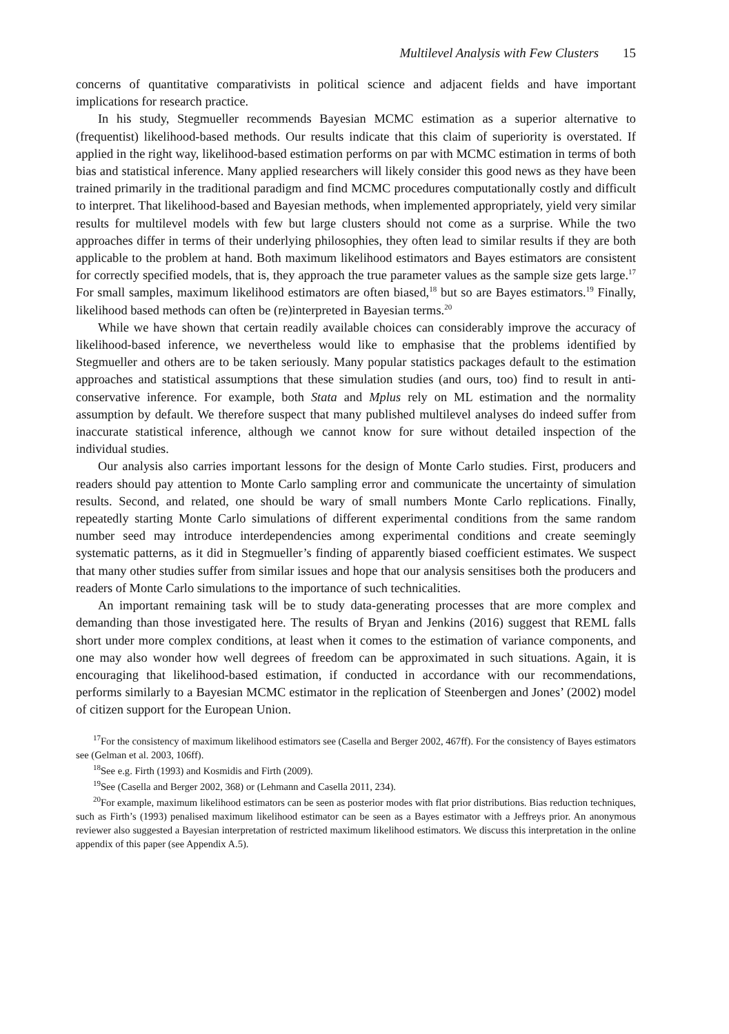Multilevel Analysis with Few Clusters 15
concerns of quantitative comparativists in political science and adjacent fields and have important implications for research practice.
In his study, Stegmueller recommends Bayesian MCMC estimation as a superior alternative to (frequentist) likelihood-based methods. Our results indicate that this claim of superiority is overstated. If applied in the right way, likelihood-based estimation performs on par with MCMC estimation in terms of both bias and statistical inference. Many applied researchers will likely consider this good news as they have been trained primarily in the traditional paradigm and find MCMC procedures computationally costly and difficult to interpret. That likelihood-based and Bayesian methods, when implemented appropriately, yield very similar results for multilevel models with few but large clusters should not come as a surprise. While the two approaches differ in terms of their underlying philosophies, they often lead to similar results if they are both applicable to the problem at hand. Both maximum likelihood estimators and Bayes estimators are consistent for correctly specified models, that is, they approach the true parameter values as the sample size gets large.<sup>17</sup> For small samples, maximum likelihood estimators are often biased,<sup>18</sup> but so are Bayes estimators.<sup>19</sup> Finally, likelihood based methods can often be (re)interpreted in Bayesian terms.<sup>20</sup>
While we have shown that certain readily available choices can considerably improve the accuracy of likelihood-based inference, we nevertheless would like to emphasise that the problems identified by Stegmueller and others are to be taken seriously. Many popular statistics packages default to the estimation approaches and statistical assumptions that these simulation studies (and ours, too) find to result in anti-conservative inference. For example, both Stata and Mplus rely on ML estimation and the normality assumption by default. We therefore suspect that many published multilevel analyses do indeed suffer from inaccurate statistical inference, although we cannot know for sure without detailed inspection of the individual studies.
Our analysis also carries important lessons for the design of Monte Carlo studies. First, producers and readers should pay attention to Monte Carlo sampling error and communicate the uncertainty of simulation results. Second, and related, one should be wary of small numbers Monte Carlo replications. Finally, repeatedly starting Monte Carlo simulations of different experimental conditions from the same random number seed may introduce interdependencies among experimental conditions and create seemingly systematic patterns, as it did in Stegmueller’s finding of apparently biased coefficient estimates. We suspect that many other studies suffer from similar issues and hope that our analysis sensitises both the producers and readers of Monte Carlo simulations to the importance of such technicalities.
An important remaining task will be to study data-generating processes that are more complex and demanding than those investigated here. The results of Bryan and Jenkins (2016) suggest that REML falls short under more complex conditions, at least when it comes to the estimation of variance components, and one may also wonder how well degrees of freedom can be approximated in such situations. Again, it is encouraging that likelihood-based estimation, if conducted in accordance with our recommendations, performs similarly to a Bayesian MCMC estimator in the replication of Steenbergen and Jones’ (2002) model of citizen support for the European Union.
<sup>17</sup> For the consistency of maximum likelihood estimators see (Casella and Berger 2002, 467ff). For the consistency of Bayes estimators see (Gelman et al. 2003, 106ff).
<sup>18</sup> See e.g. Firth (1993) and Kosmidis and Firth (2009).
<sup>19</sup> See (Casella and Berger 2002, 368) or (Lehmann and Casella 2011, 234).
<sup>20</sup> For example, maximum likelihood estimators can be seen as posterior modes with flat prior distributions. Bias reduction techniques, such as Firth’s (1993) penalised maximum likelihood estimator can be seen as a Bayes estimator with a Jeffreys prior. An anonymous reviewer also suggested a Bayesian interpretation of restricted maximum likelihood estimators. We discuss this interpretation in the online appendix of this paper (see Appendix A.5).